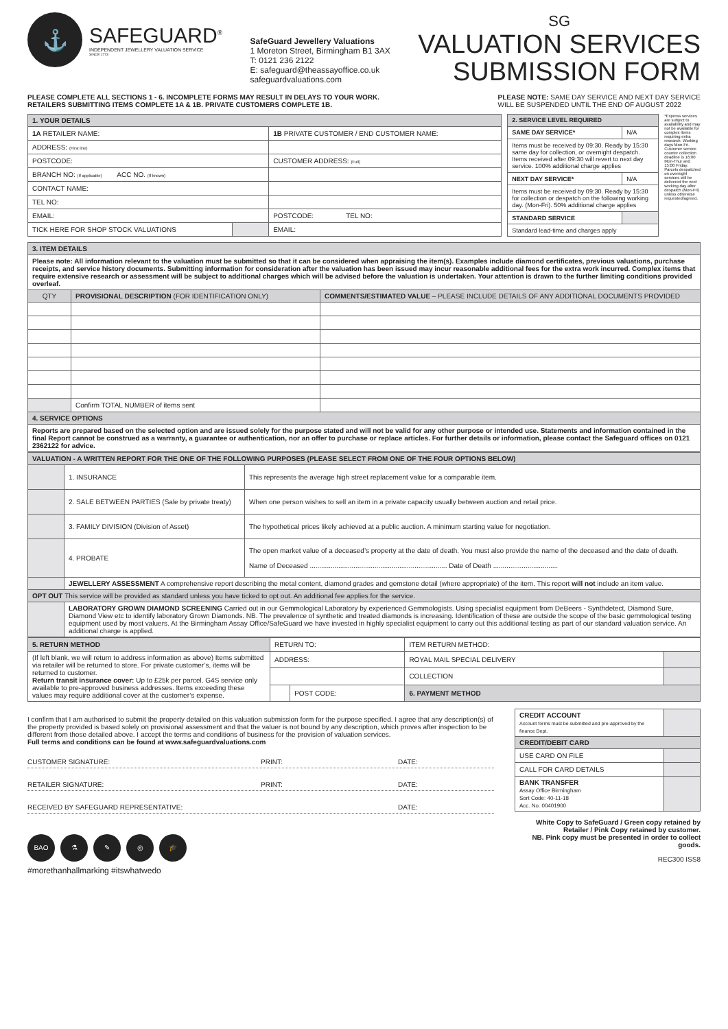⚓
SAFEGUARD<sup>®</sup>
INDEPENDENT JEWELLERY VALUATION SERVICE
SINCE 1773
SafeGuard Jewellery Valuations
1 Moreton Street, Birmingham B1 3AX
T: 0121 236 2122
E: safeguard@theassayoffice.co.uk
safeguardvaluations.com
SG
VALUATION SERVICES
SUBMISSION FORM
PLEASE COMPLETE ALL SECTIONS 1 - 6. INCOMPLETE FORMS MAY RESULT IN DELAYS TO YOUR WORK.
RETAILERS SUBMITTING ITEMS COMPLETE 1A & 1B. PRIVATE CUSTOMERS COMPLETE 1B.
PLEASE NOTE: SAME DAY SERVICE AND NEXT DAY SERVICE
WILL BE SUSPENDED UNTIL THE END OF AUGUST 2022
| 1. YOUR DETAILS | | |
| 1A RETAILER NAME: | | 1B PRIVATE CUSTOMER / END CUSTOMER NAME: |
| ADDRESS: (First line) | | |
| POSTCODE: | | CUSTOMER ADDRESS: (Full) |
| BRANCH NO: (If applicable) ACC NO. (If known) | | |
| CONTACT NAME: | | |
| TEL NO: | | |
| EMAIL: | | POSTCODE: TEL NO: |
| TICK HERE FOR SHOP STOCK VALUATIONS | | EMAIL: |
| 2. SERVICE LEVEL REQUIRED | |
| SAME DAY SERVICE* | N/A |
| Items must be received by 09:30. Ready by 15:30 same day for collection, or overnight despatch. Items received after 09:30 will revert to next day service. 100% additional charge applies | |
| NEXT DAY SERVICE* | N/A |
| Items must be received by 09:30. Ready by 15:30 for collection or despatch on the following working day. (Mon-Fri). 50% additional charge applies | |
| STANDARD SERVICE | |
| Standard lead-time and charges apply | |
*Express services are subject to availability and may not be available for complex items requiring extra research. Working days Mon-Fri. Customer service counter collection deadline is 16:00 Mon-Thur and 15:00 Friday. Parcels despatched on overnight services will be delivered the next working day after despatch (Mon-Fri) unless otherwise requested/agreed.
| 3. ITEM DETAILS | | |
| Please note: All information relevant to the valuation must be submitted so that it can be considered when appraising the item(s). Examples include diamond certificates, previous valuations, purchase receipts, and service history documents. Submitting information for consideration after the valuation has been issued may incur reasonable additional fees for the extra work incurred. Complex items that require extensive research or assessment will be subject to additional charges which will be advised before the valuation is undertaken. Your attention is drawn to the further limiting conditions provided overleaf. | | |
| QTY | PROVISIONAL DESCRIPTION (FOR IDENTIFICATION ONLY) | COMMENTS/ESTIMATED VALUE – PLEASE INCLUDE DETAILS OF ANY ADDITIONAL DOCUMENTS PROVIDED |
| | Confirm TOTAL NUMBER of items sent | |
| 4. SERVICE OPTIONS | | |
| Reports are prepared based on the selected option and are issued solely for the purpose stated and will not be valid for any other purpose or intended use. Statements and information contained in the final Report cannot be construed as a warranty, a guarantee or authentication, nor an offer to purchase or replace articles. For further details or information, please contact the Safeguard offices on 0121 2362122 for advice. | | |
| VALUATION - A WRITTEN REPORT FOR THE ONE OF THE FOLLOWING PURPOSES (PLEASE SELECT FROM ONE OF THE FOUR OPTIONS BELOW) | | |
| | 1. INSURANCE | This represents the average high street replacement value for a comparable item. |
| | 2. SALE BETWEEN PARTIES (Sale by private treaty) | When one person wishes to sell an item in a private capacity usually between auction and retail price. |
| | 3. FAMILY DIVISION (Division of Asset) | The hypothetical prices likely achieved at a public auction. A minimum starting value for negotiation. |
| | 4. PROBATE | The open market value of a deceased’s property at the date of death. You must also provide the name of the deceased and the date of death. Name of Deceased ........................................................................ Date of Death .................................. |
| | JEWELLERY ASSESSMENT A comprehensive report describing the metal content, diamond grades and gemstone detail (where appropriate) of the item. This report will not include an item value. | |
| OPT OUT This service will be provided as standard unless you have ticked to opt out. An additional fee applies for the service. | | |
| | LABORATORY GROWN DIAMOND SCREENING Carried out in our Gemmological Laboratory by experienced Gemmologists. Using specialist equipment from DeBeers - Synthdetect, Diamond Sure, Diamond View etc to identify laboratory Grown Diamonds. NB. The prevalence of synthetic and treated diamonds is increasing. Identification of these are outside the scope of the basic gemmological testing equipment used by most valuers. At the Birmingham Assay Office/SafeGuard we have invested in highly specialist equipment to carry out this additional testing as part of our standard valuation service. An additional charge is applied. | |
| 5. RETURN METHOD | RETURN TO: | | ITEM RETURN METHOD: | |
| (If left blank, we will return to address information as above) Items submitted via retailer will be returned to store. For private customer’s, items will be returned to customer. Return transit insurance cover: Up to £25k per parcel. G4S service only available to pre-approved business addresses. Items exceeding these values may require additional cover at the customer’s expense. | ADDRESS: | | ROYAL MAIL SPECIAL DELIVERY | |
| | | | COLLECTION | |
| | | POST CODE: | 6. PAYMENT METHOD | |
I confirm that I am authorised to submit the property detailed on this valuation submission form for the purpose specified. I agree that any description(s) of the property provided is based solely on provisional assessment and that the valuer is not bound by any description, which proves after inspection to be different from those detailed above. I accept the terms and conditions of business for the provision of valuation services.
Full terms and conditions can be found at www.safeguardvaluations.com
CUSTOMER SIGNATURE: PRINT: DATE:
RETAILER SIGNATURE: PRINT: DATE:
RECEIVED BY SAFEGUARD REPRESENTATIVE: DATE:
BAO ⚗ ✎ ◎ 🎓
#morethanhallmarking #itswhatwedo
| CREDIT ACCOUNT Account forms must be submitted and pre-approved by the finance Dept. | |
| CREDIT/DEBIT CARD | |
| USE CARD ON FILE | |
| CALL FOR CARD DETAILS | |
| BANK TRANSFER Assay Office Birmingham Sort Code: 40-11-18 Acc. No. 00401900 | |
White Copy to SafeGuard / Green copy retained by Retailer / Pink Copy retained by customer.
NB. Pink copy must be presented in order to collect goods.
REC300 ISS8